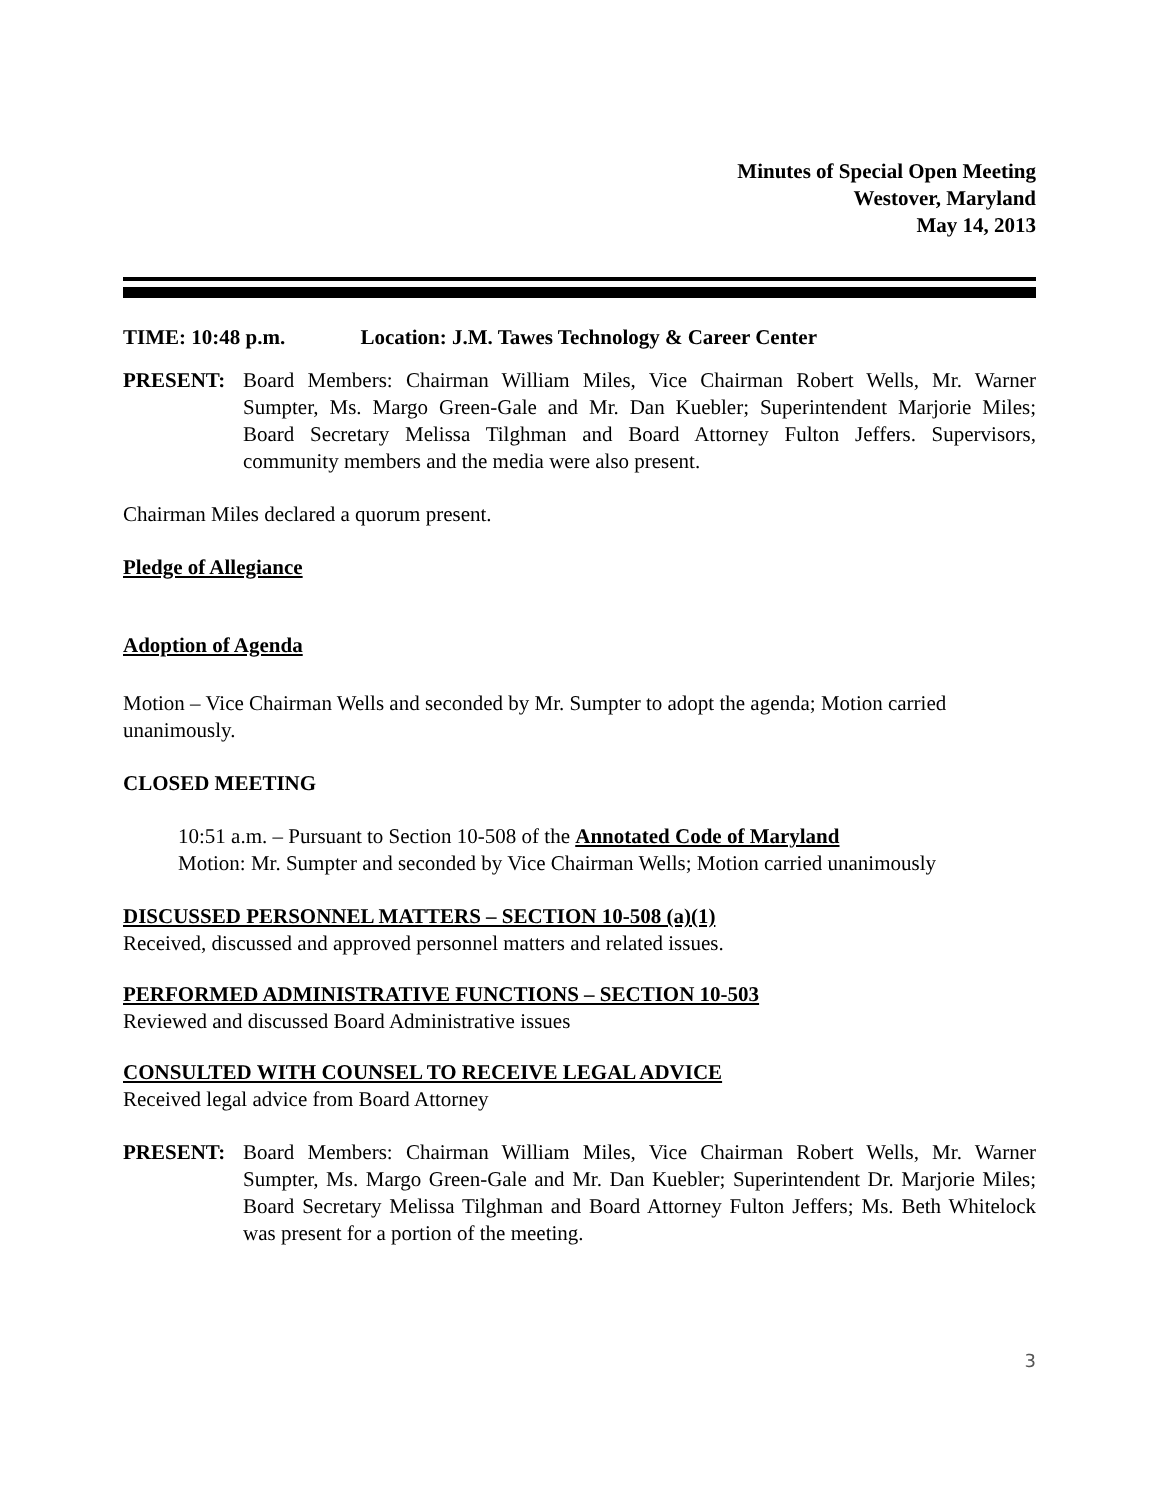Minutes of Special Open Meeting
Westover, Maryland
May 14, 2013
TIME: 10:48 p.m. Location: J.M. Tawes Technology & Career Center
PRESENT: Board Members: Chairman William Miles, Vice Chairman Robert Wells, Mr. Warner Sumpter, Ms. Margo Green-Gale and Mr. Dan Kuebler; Superintendent Marjorie Miles; Board Secretary Melissa Tilghman and Board Attorney Fulton Jeffers. Supervisors, community members and the media were also present.
Chairman Miles declared a quorum present.
Pledge of Allegiance
Adoption of Agenda
Motion – Vice Chairman Wells and seconded by Mr. Sumpter to adopt the agenda; Motion carried unanimously.
CLOSED MEETING
10:51 a.m. – Pursuant to Section 10-508 of the Annotated Code of Maryland
Motion: Mr. Sumpter and seconded by Vice Chairman Wells; Motion carried unanimously
DISCUSSED PERSONNEL MATTERS – SECTION 10-508 (a)(1)
Received, discussed and approved personnel matters and related issues.
PERFORMED ADMINISTRATIVE FUNCTIONS – SECTION 10-503
Reviewed and discussed Board Administrative issues
CONSULTED WITH COUNSEL TO RECEIVE LEGAL ADVICE
Received legal advice from Board Attorney
PRESENT: Board Members: Chairman William Miles, Vice Chairman Robert Wells, Mr. Warner Sumpter, Ms. Margo Green-Gale and Mr. Dan Kuebler; Superintendent Dr. Marjorie Miles; Board Secretary Melissa Tilghman and Board Attorney Fulton Jeffers; Ms. Beth Whitelock was present for a portion of the meeting.
3